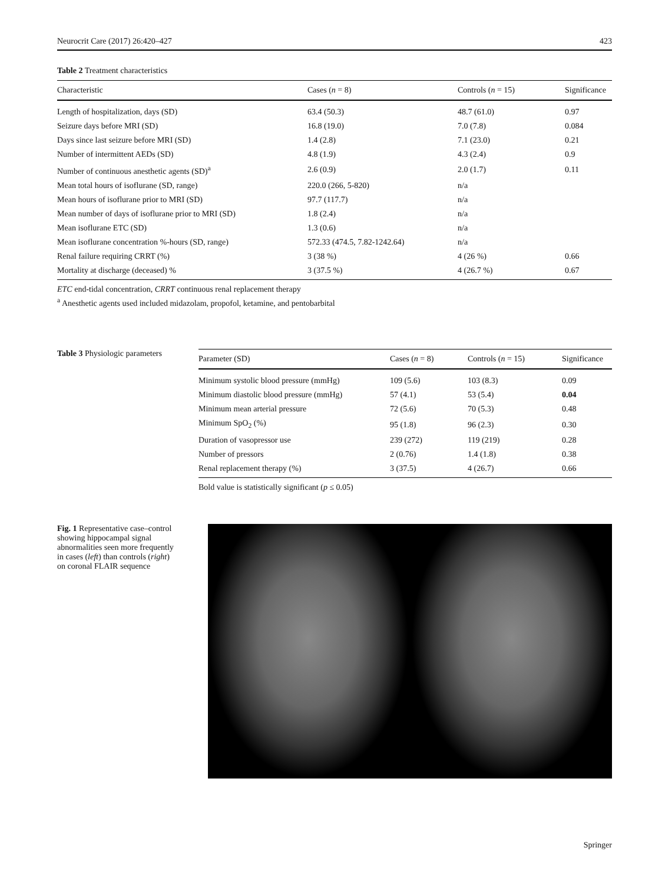Neurocrit Care (2017) 26:420–427 423
Table 2 Treatment characteristics
| Characteristic | Cases ( n = 8) | Controls ( n = 15) | Significance |
| --- | --- | --- | --- |
| Length of hospitalization, days (SD) | 63.4 (50.3) | 48.7 (61.0) | 0.97 |
| Seizure days before MRI (SD) | 16.8 (19.0) | 7.0 (7.8) | 0.084 |
| Days since last seizure before MRI (SD) | 1.4 (2.8) | 7.1 (23.0) | 0.21 |
| Number of intermittent AEDs (SD) | 4.8 (1.9) | 4.3 (2.4) | 0.9 |
| Number of continuous anesthetic agents (SD)<sup>a</sup> | 2.6 (0.9) | 2.0 (1.7) | 0.11 |
| Mean total hours of isoflurane (SD, range) | 220.0 (266, 5-820) | n/a | |
| Mean hours of isoflurane prior to MRI (SD) | 97.7 (117.7) | n/a | |
| Mean number of days of isoflurane prior to MRI (SD) | 1.8 (2.4) | n/a | |
| Mean isoflurane ETC (SD) | 1.3 (0.6) | n/a | |
| Mean isoflurane concentration %-hours (SD, range) | 572.33 (474.5, 7.82-1242.64) | n/a | |
| Renal failure requiring CRRT (%) | 3 (38 %) | 4 (26 %) | 0.66 |
| Mortality at discharge (deceased) % | 3 (37.5 %) | 4 (26.7 %) | 0.67 |
ETC end-tidal concentration, CRRT continuous renal replacement therapy
<sup>a</sup> Anesthetic agents used included midazolam, propofol, ketamine, and pentobarbital
Table 3 Physiologic parameters
| Parameter (SD) | Cases ( n = 8) | Controls ( n = 15) | Significance |
| --- | --- | --- | --- |
| Minimum systolic blood pressure (mmHg) | 109 (5.6) | 103 (8.3) | 0.09 |
| Minimum diastolic blood pressure (mmHg) | 57 (4.1) | 53 (5.4) | 0.04 |
| Minimum mean arterial pressure | 72 (5.6) | 70 (5.3) | 0.48 |
| Minimum SpO<sub>2</sub> (%) | 95 (1.8) | 96 (2.3) | 0.30 |
| Duration of vasopressor use | 239 (272) | 119 (219) | 0.28 |
| Number of pressors | 2 (0.76) | 1.4 (1.8) | 0.38 |
| Renal replacement therapy (%) | 3 (37.5) | 4 (26.7) | 0.66 |
Bold value is statistically significant (p ≤ 0.05)
Fig. 1 Representative case–control showing hippocampal signal abnormalities seen more frequently in cases (left) than controls (right) on coronal FLAIR sequence
Springer